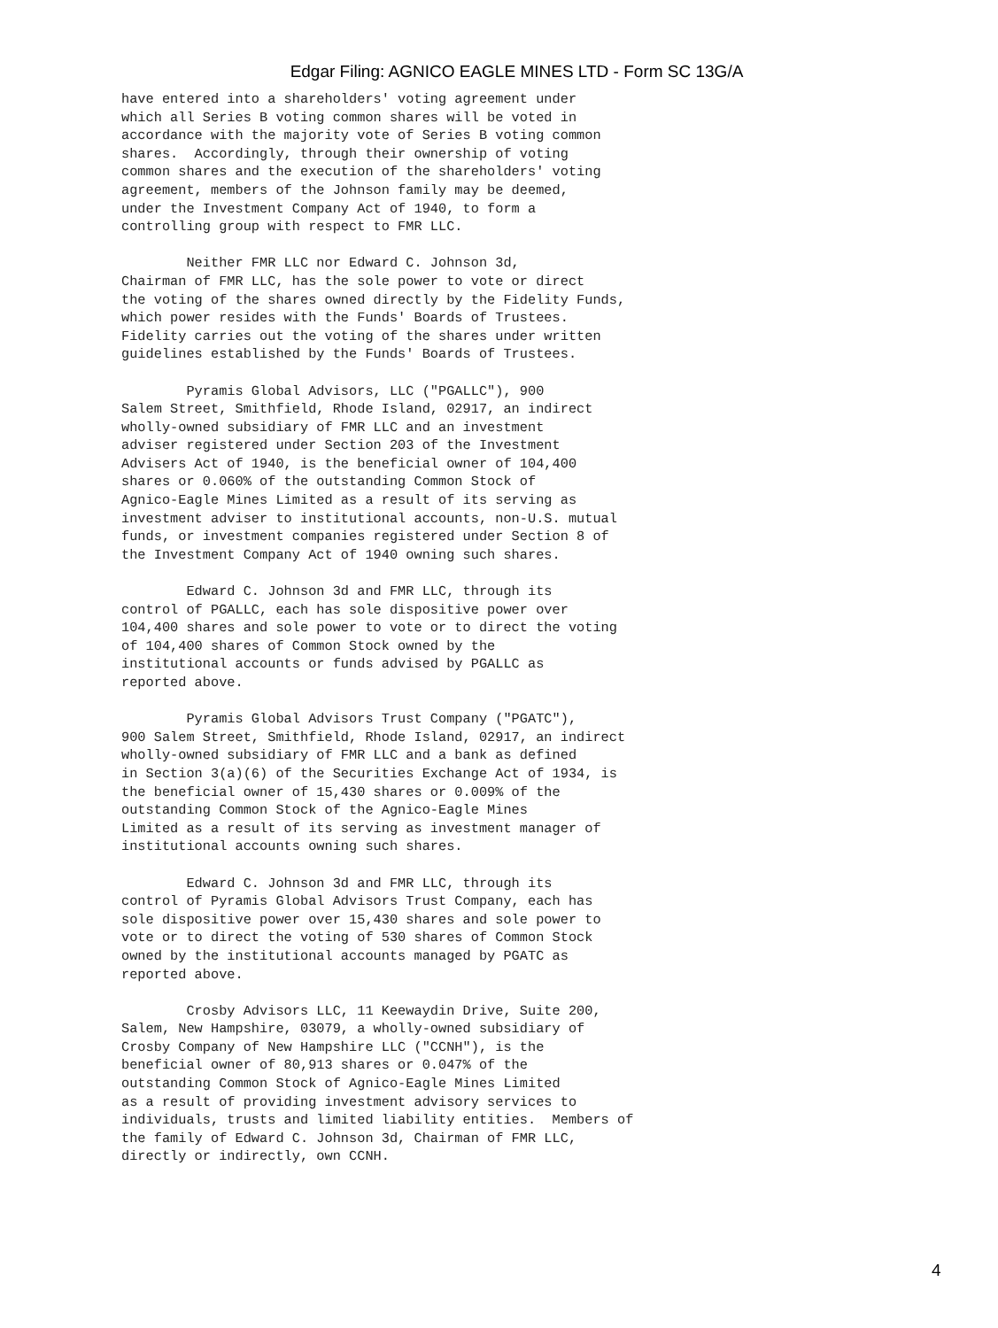Edgar Filing: AGNICO EAGLE MINES LTD - Form SC 13G/A
have entered into a shareholders' voting agreement under
which all Series B voting common shares will be voted in
accordance with the majority vote of Series B voting common
shares.  Accordingly, through their ownership of voting
common shares and the execution of the shareholders' voting
agreement, members of the Johnson family may be deemed,
under the Investment Company Act of 1940, to form a
controlling group with respect to FMR LLC.

        Neither FMR LLC nor Edward C. Johnson 3d,
Chairman of FMR LLC, has the sole power to vote or direct
the voting of the shares owned directly by the Fidelity Funds,
which power resides with the Funds' Boards of Trustees.
Fidelity carries out the voting of the shares under written
guidelines established by the Funds' Boards of Trustees.

        Pyramis Global Advisors, LLC ("PGALLC"), 900
Salem Street, Smithfield, Rhode Island, 02917, an indirect
wholly-owned subsidiary of FMR LLC and an investment
adviser registered under Section 203 of the Investment
Advisers Act of 1940, is the beneficial owner of 104,400
shares or 0.060% of the outstanding Common Stock of
Agnico-Eagle Mines Limited as a result of its serving as
investment adviser to institutional accounts, non-U.S. mutual
funds, or investment companies registered under Section 8 of
the Investment Company Act of 1940 owning such shares.

        Edward C. Johnson 3d and FMR LLC, through its
control of PGALLC, each has sole dispositive power over
104,400 shares and sole power to vote or to direct the voting
of 104,400 shares of Common Stock owned by the
institutional accounts or funds advised by PGALLC as
reported above.

        Pyramis Global Advisors Trust Company ("PGATC"),
900 Salem Street, Smithfield, Rhode Island, 02917, an indirect
wholly-owned subsidiary of FMR LLC and a bank as defined
in Section 3(a)(6) of the Securities Exchange Act of 1934, is
the beneficial owner of 15,430 shares or 0.009% of the
outstanding Common Stock of the Agnico-Eagle Mines
Limited as a result of its serving as investment manager of
institutional accounts owning such shares.

        Edward C. Johnson 3d and FMR LLC, through its
control of Pyramis Global Advisors Trust Company, each has
sole dispositive power over 15,430 shares and sole power to
vote or to direct the voting of 530 shares of Common Stock
owned by the institutional accounts managed by PGATC as
reported above.

        Crosby Advisors LLC, 11 Keewaydin Drive, Suite 200,
Salem, New Hampshire, 03079, a wholly-owned subsidiary of
Crosby Company of New Hampshire LLC ("CCNH"), is the
beneficial owner of 80,913 shares or 0.047% of the
outstanding Common Stock of Agnico-Eagle Mines Limited
as a result of providing investment advisory services to
individuals, trusts and limited liability entities.  Members of
the family of Edward C. Johnson 3d, Chairman of FMR LLC,
directly or indirectly, own CCNH.
4